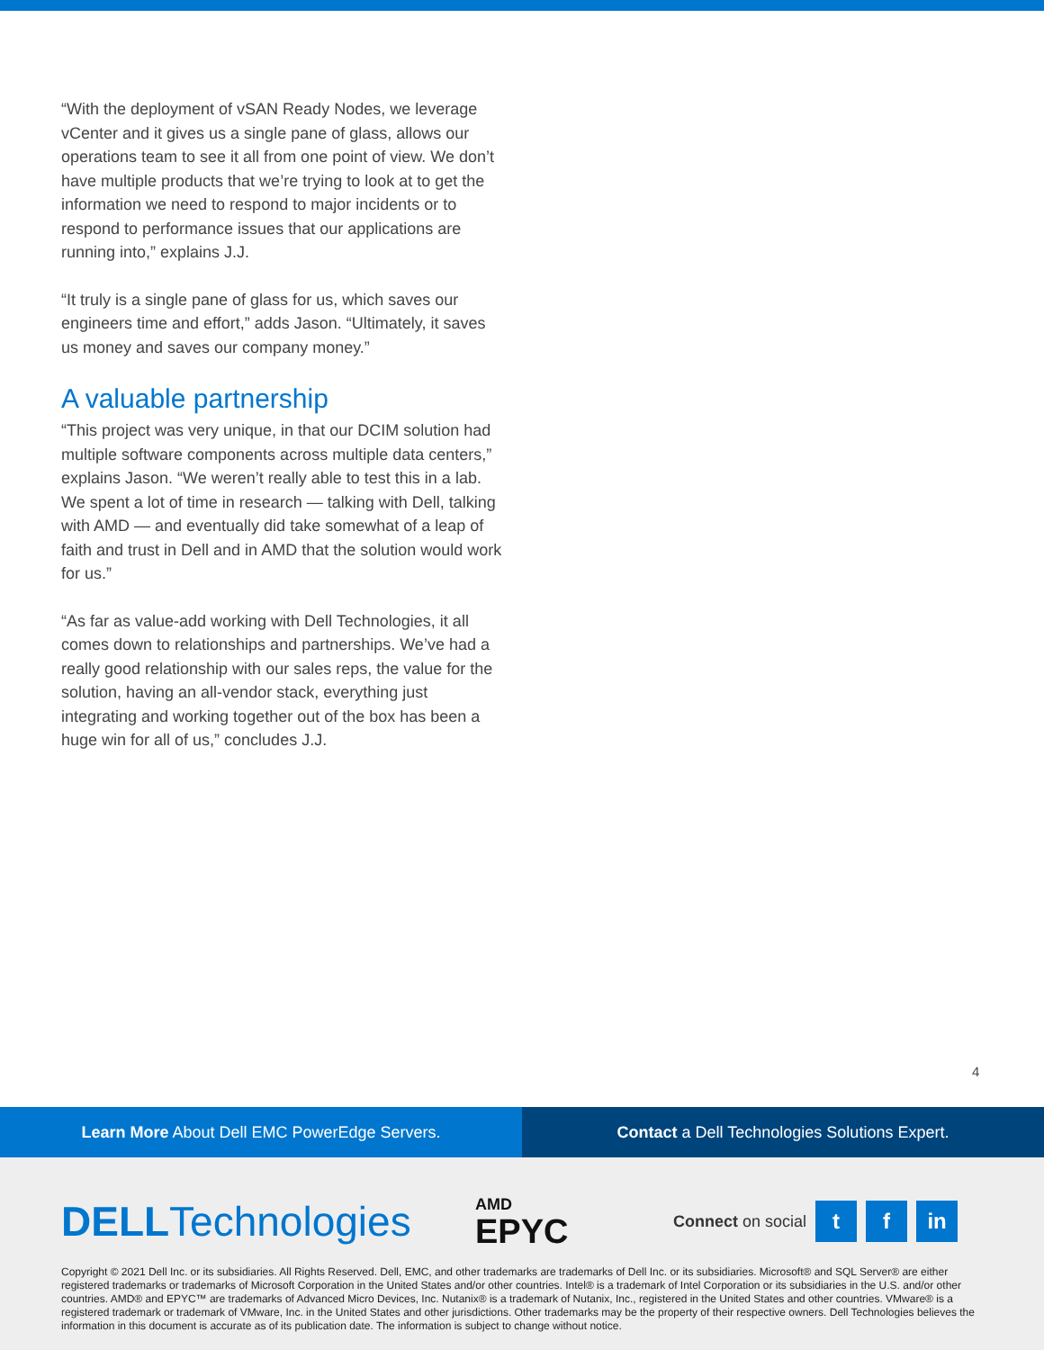“With the deployment of vSAN Ready Nodes, we leverage vCenter and it gives us a single pane of glass, allows our operations team to see it all from one point of view. We don’t have multiple products that we’re trying to look at to get the information we need to respond to major incidents or to respond to performance issues that our applications are running into,” explains J.J.
“It truly is a single pane of glass for us, which saves our engineers time and effort,” adds Jason. “Ultimately, it saves us money and saves our company money.”
A valuable partnership
“This project was very unique, in that our DCIM solution had multiple software components across multiple data centers,” explains Jason. “We weren’t really able to test this in a lab. We spent a lot of time in research — talking with Dell, talking with AMD — and eventually did take somewhat of a leap of faith and trust in Dell and in AMD that the solution would work for us.”
“As far as value-add working with Dell Technologies, it all comes down to relationships and partnerships. We’ve had a really good relationship with our sales reps, the value for the solution, having an all-vendor stack, everything just integrating and working together out of the box has been a huge win for all of us,” concludes J.J.
4
Learn More About Dell EMC PowerEdge Servers.
Contact a Dell Technologies Solutions Expert.
DELLTechnologies
AMD
EPYC
Connect on social
t f in
Copyright © 2021 Dell Inc. or its subsidiaries. All Rights Reserved. Dell, EMC, and other trademarks are trademarks of Dell Inc. or its subsidiaries. Microsoft® and SQL Server® are either registered trademarks or trademarks of Microsoft Corporation in the United States and/or other countries. Intel® is a trademark of Intel Corporation or its subsidiaries in the U.S. and/or other countries. AMD® and EPYC™ are trademarks of Advanced Micro Devices, Inc. Nutanix® is a trademark of Nutanix, Inc., registered in the United States and other countries. VMware® is a registered trademark or trademark of VMware, Inc. in the United States and other jurisdictions. Other trademarks may be the property of their respective owners. Dell Technologies believes the information in this document is accurate as of its publication date. The information is subject to change without notice.